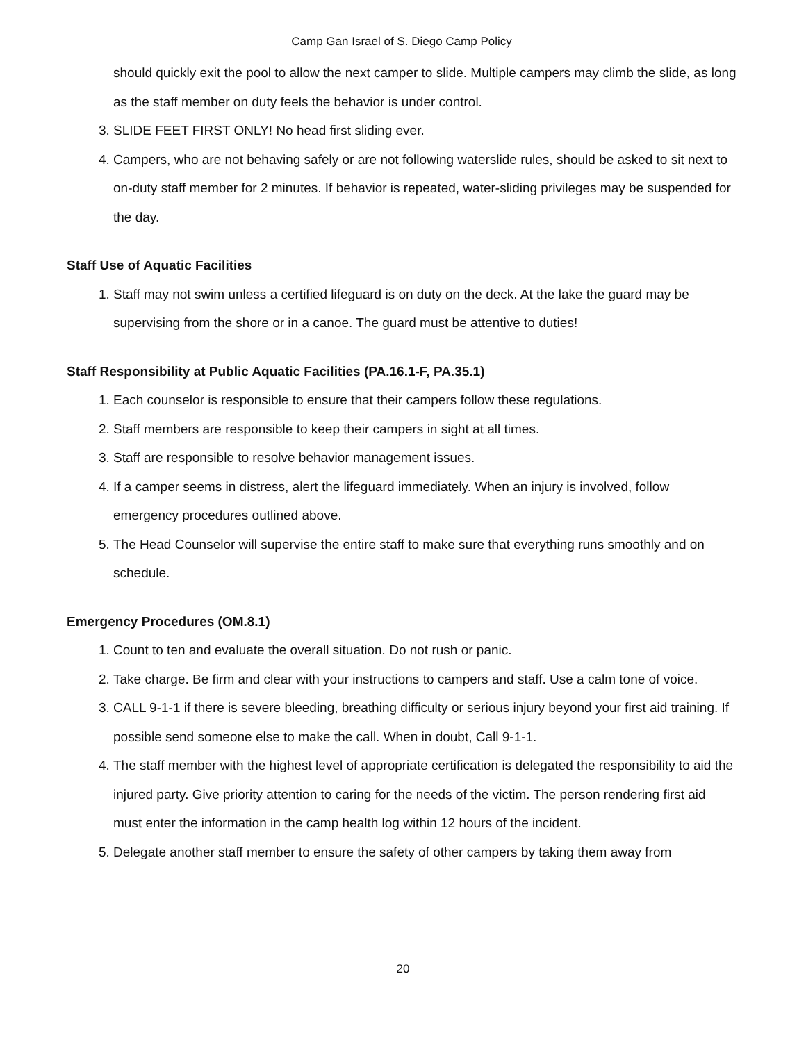Camp Gan Israel of S. Diego Camp Policy
should quickly exit the pool to allow the next camper to slide. Multiple campers may climb the slide, as long as the staff member on duty feels the behavior is under control.
3. SLIDE FEET FIRST ONLY! No head first sliding ever.
4. Campers, who are not behaving safely or are not following waterslide rules, should be asked to sit next to on-duty staff member for 2 minutes. If behavior is repeated, water-sliding privileges may be suspended for the day.
Staff Use of Aquatic Facilities
1. Staff may not swim unless a certified lifeguard is on duty on the deck. At the lake the guard may be supervising from the shore or in a canoe. The guard must be attentive to duties!
Staff Responsibility at Public Aquatic Facilities (PA.16.1-F, PA.35.1)
1. Each counselor is responsible to ensure that their campers follow these regulations.
2. Staff members are responsible to keep their campers in sight at all times.
3. Staff are responsible to resolve behavior management issues.
4. If a camper seems in distress, alert the lifeguard immediately. When an injury is involved, follow emergency procedures outlined above.
5. The Head Counselor will supervise the entire staff to make sure that everything runs smoothly and on schedule.
Emergency Procedures (OM.8.1)
1. Count to ten and evaluate the overall situation. Do not rush or panic.
2. Take charge. Be firm and clear with your instructions to campers and staff. Use a calm tone of voice.
3. CALL 9-1-1 if there is severe bleeding, breathing difficulty or serious injury beyond your first aid training. If possible send someone else to make the call. When in doubt, Call 9-1-1.
4. The staff member with the highest level of appropriate certification is delegated the responsibility to aid the injured party. Give priority attention to caring for the needs of the victim. The person rendering first aid must enter the information in the camp health log within 12 hours of the incident.
5. Delegate another staff member to ensure the safety of other campers by taking them away from
20